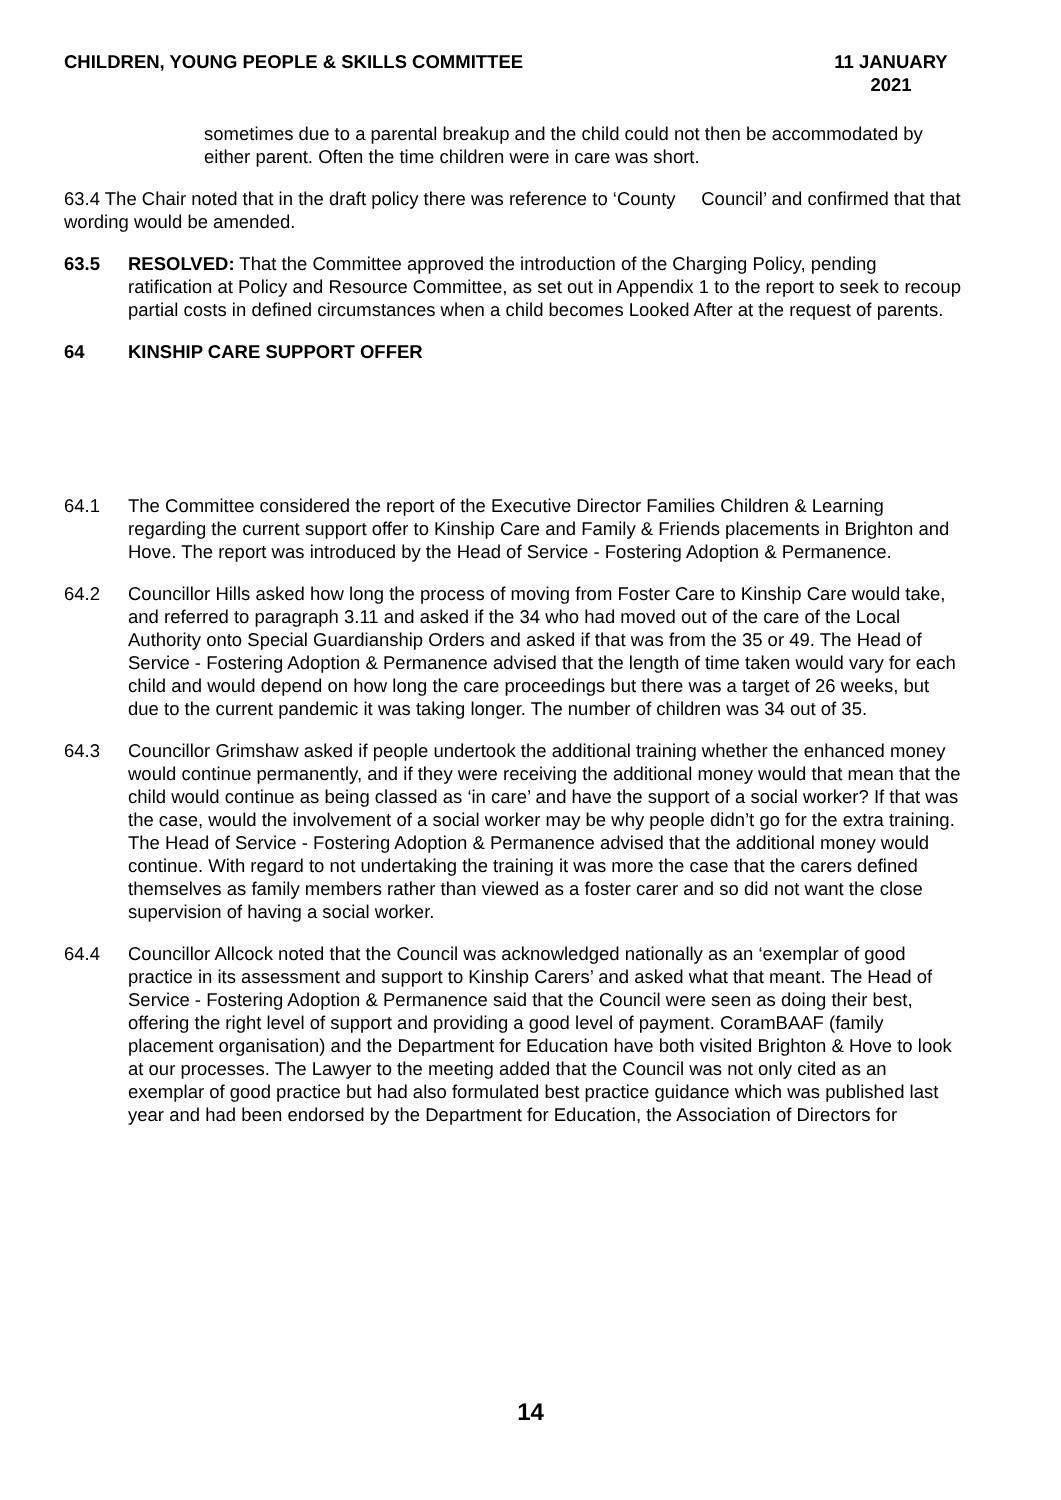CHILDREN, YOUNG PEOPLE & SKILLS COMMITTEE
11 JANUARY
2021
sometimes due to a parental breakup and the child could not then be accommodated by either parent. Often the time children were in care was short.
63.4 The Chair noted that in the draft policy there was reference to ‘County Council’ and confirmed that that wording would be amended.
63.5 RESOLVED: That the Committee approved the introduction of the Charging Policy, pending ratification at Policy and Resource Committee, as set out in Appendix 1 to the report to seek to recoup partial costs in defined circumstances when a child becomes Looked After at the request of parents.
64 KINSHIP CARE SUPPORT OFFER
64.1 The Committee considered the report of the Executive Director Families Children & Learning regarding the current support offer to Kinship Care and Family & Friends placements in Brighton and Hove. The report was introduced by the Head of Service - Fostering Adoption & Permanence.
64.2 Councillor Hills asked how long the process of moving from Foster Care to Kinship Care would take, and referred to paragraph 3.11 and asked if the 34 who had moved out of the care of the Local Authority onto Special Guardianship Orders and asked if that was from the 35 or 49. The Head of Service - Fostering Adoption & Permanence advised that the length of time taken would vary for each child and would depend on how long the care proceedings but there was a target of 26 weeks, but due to the current pandemic it was taking longer. The number of children was 34 out of 35.
64.3 Councillor Grimshaw asked if people undertook the additional training whether the enhanced money would continue permanently, and if they were receiving the additional money would that mean that the child would continue as being classed as ‘in care’ and have the support of a social worker? If that was the case, would the involvement of a social worker may be why people didn’t go for the extra training. The Head of Service - Fostering Adoption & Permanence advised that the additional money would continue. With regard to not undertaking the training it was more the case that the carers defined themselves as family members rather than viewed as a foster carer and so did not want the close supervision of having a social worker.
64.4 Councillor Allcock noted that the Council was acknowledged nationally as an ‘exemplar of good practice in its assessment and support to Kinship Carers’ and asked what that meant. The Head of Service - Fostering Adoption & Permanence said that the Council were seen as doing their best, offering the right level of support and providing a good level of payment. CoramBAAF (family placement organisation) and the Department for Education have both visited Brighton & Hove to look at our processes. The Lawyer to the meeting added that the Council was not only cited as an exemplar of good practice but had also formulated best practice guidance which was published last year and had been endorsed by the Department for Education, the Association of Directors for
14